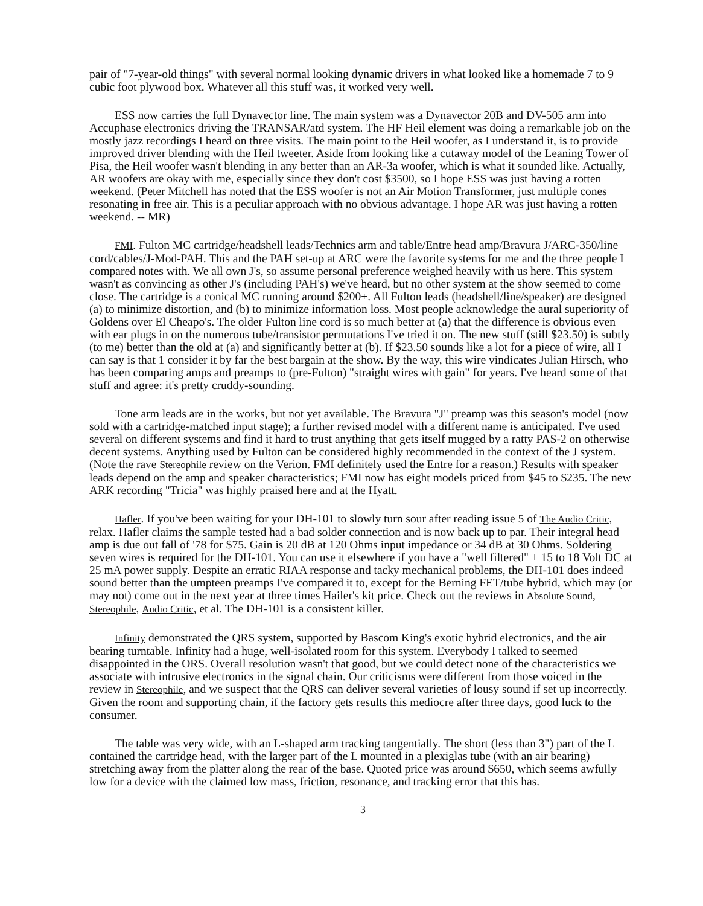pair of "7-year-old things" with several normal looking dynamic drivers in what looked like a homemade 7 to 9 cubic foot plywood box. Whatever all this stuff was, it worked very well.
ESS now carries the full Dynavector line. The main system was a Dynavector 20B and DV-505 arm into Accuphase electronics driving the TRANSAR/atd system. The HF Heil element was doing a remarkable job on the mostly jazz recordings I heard on three visits. The main point to the Heil woofer, as I understand it, is to provide improved driver blending with the Heil tweeter. Aside from looking like a cutaway model of the Leaning Tower of Pisa, the Heil woofer wasn't blending in any better than an AR-3a woofer, which is what it sounded like. Actually, AR woofers are okay with me, especially since they don't cost $3500, so I hope ESS was just having a rotten weekend. (Peter Mitchell has noted that the ESS woofer is not an Air Motion Transformer, just multiple cones resonating in free air. This is a peculiar approach with no obvious advantage. I hope AR was just having a rotten weekend. -- MR)
FMI. Fulton MC cartridge/headshell leads/Technics arm and table/Entre head amp/Bravura J/ARC-350/line cord/cables/J-Mod-PAH. This and the PAH set-up at ARC were the favorite systems for me and the three people I compared notes with. We all own J's, so assume personal preference weighed heavily with us here. This system wasn't as convincing as other J's (including PAH's) we've heard, but no other system at the show seemed to come close. The cartridge is a conical MC running around $200+. All Fulton leads (headshell/line/speaker) are designed (a) to minimize distortion, and (b) to minimize information loss. Most people acknowledge the aural superiority of Goldens over El Cheapo's. The older Fulton line cord is so much better at (a) that the difference is obvious even with ear plugs in on the numerous tube/transistor permutations I've tried it on. The new stuff (still $23.50) is subtly (to me) better than the old at (a) and significantly better at (b). If $23.50 sounds like a lot for a piece of wire, all I can say is that 1 consider it by far the best bargain at the show. By the way, this wire vindicates Julian Hirsch, who has been comparing amps and preamps to (pre-Fulton) "straight wires with gain" for years. I've heard some of that stuff and agree: it's pretty cruddy-sounding.
Tone arm leads are in the works, but not yet available. The Bravura "J" preamp was this season's model (now sold with a cartridge-matched input stage); a further revised model with a different name is anticipated. I've used several on different systems and find it hard to trust anything that gets itself mugged by a ratty PAS-2 on otherwise decent systems. Anything used by Fulton can be considered highly recommended in the context of the J system. (Note the rave Stereophile review on the Verion. FMI definitely used the Entre for a reason.) Results with speaker leads depend on the amp and speaker characteristics; FMI now has eight models priced from $45 to $235. The new ARK recording "Tricia" was highly praised here and at the Hyatt.
Hafler. If you've been waiting for your DH-101 to slowly turn sour after reading issue 5 of The Audio Critic, relax. Hafler claims the sample tested had a bad solder connection and is now back up to par. Their integral head amp is due out fall of '78 for $75. Gain is 20 dB at 120 Ohms input impedance or 34 dB at 30 Ohms. Soldering seven wires is required for the DH-101. You can use it elsewhere if you have a "well filtered" ± 15 to 18 Volt DC at 25 mA power supply. Despite an erratic RIAA response and tacky mechanical problems, the DH-101 does indeed sound better than the umpteen preamps I've compared it to, except for the Berning FET/tube hybrid, which may (or may not) come out in the next year at three times Hailer's kit price. Check out the reviews in Absolute Sound, Stereophile, Audio Critic, et al. The DH-101 is a consistent killer.
Infinity demonstrated the QRS system, supported by Bascom King's exotic hybrid electronics, and the air bearing turntable. Infinity had a huge, well-isolated room for this system. Everybody I talked to seemed disappointed in the ORS. Overall resolution wasn't that good, but we could detect none of the characteristics we associate with intrusive electronics in the signal chain. Our criticisms were different from those voiced in the review in Stereophile, and we suspect that the QRS can deliver several varieties of lousy sound if set up incorrectly. Given the room and supporting chain, if the factory gets results this mediocre after three days, good luck to the consumer.
The table was very wide, with an L-shaped arm tracking tangentially. The short (less than 3") part of the L contained the cartridge head, with the larger part of the L mounted in a plexiglas tube (with an air bearing) stretching away from the platter along the rear of the base. Quoted price was around $650, which seems awfully low for a device with the claimed low mass, friction, resonance, and tracking error that this has.
3